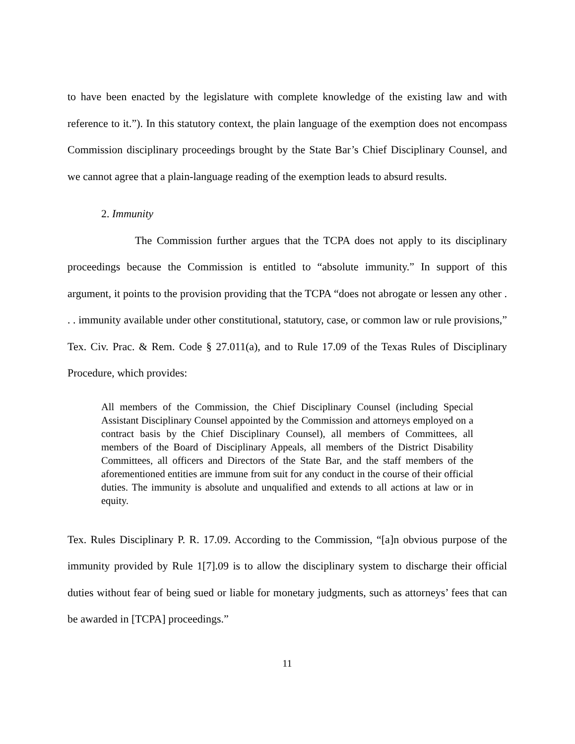to have been enacted by the legislature with complete knowledge of the existing law and with reference to it.”). In this statutory context, the plain language of the exemption does not encompass Commission disciplinary proceedings brought by the State Bar’s Chief Disciplinary Counsel, and we cannot agree that a plain-language reading of the exemption leads to absurd results.
2. Immunity
The Commission further argues that the TCPA does not apply to its disciplinary proceedings because the Commission is entitled to “absolute immunity.” In support of this argument, it points to the provision providing that the TCPA “does not abrogate or lessen any other . . . immunity available under other constitutional, statutory, case, or common law or rule provisions,” Tex. Civ. Prac. & Rem. Code § 27.011(a), and to Rule 17.09 of the Texas Rules of Disciplinary Procedure, which provides:
All members of the Commission, the Chief Disciplinary Counsel (including Special Assistant Disciplinary Counsel appointed by the Commission and attorneys employed on a contract basis by the Chief Disciplinary Counsel), all members of Committees, all members of the Board of Disciplinary Appeals, all members of the District Disability Committees, all officers and Directors of the State Bar, and the staff members of the aforementioned entities are immune from suit for any conduct in the course of their official duties. The immunity is absolute and unqualified and extends to all actions at law or in equity.
Tex. Rules Disciplinary P. R. 17.09. According to the Commission, “[a]n obvious purpose of the immunity provided by Rule 1[7].09 is to allow the disciplinary system to discharge their official duties without fear of being sued or liable for monetary judgments, such as attorneys’ fees that can be awarded in [TCPA] proceedings.”
11